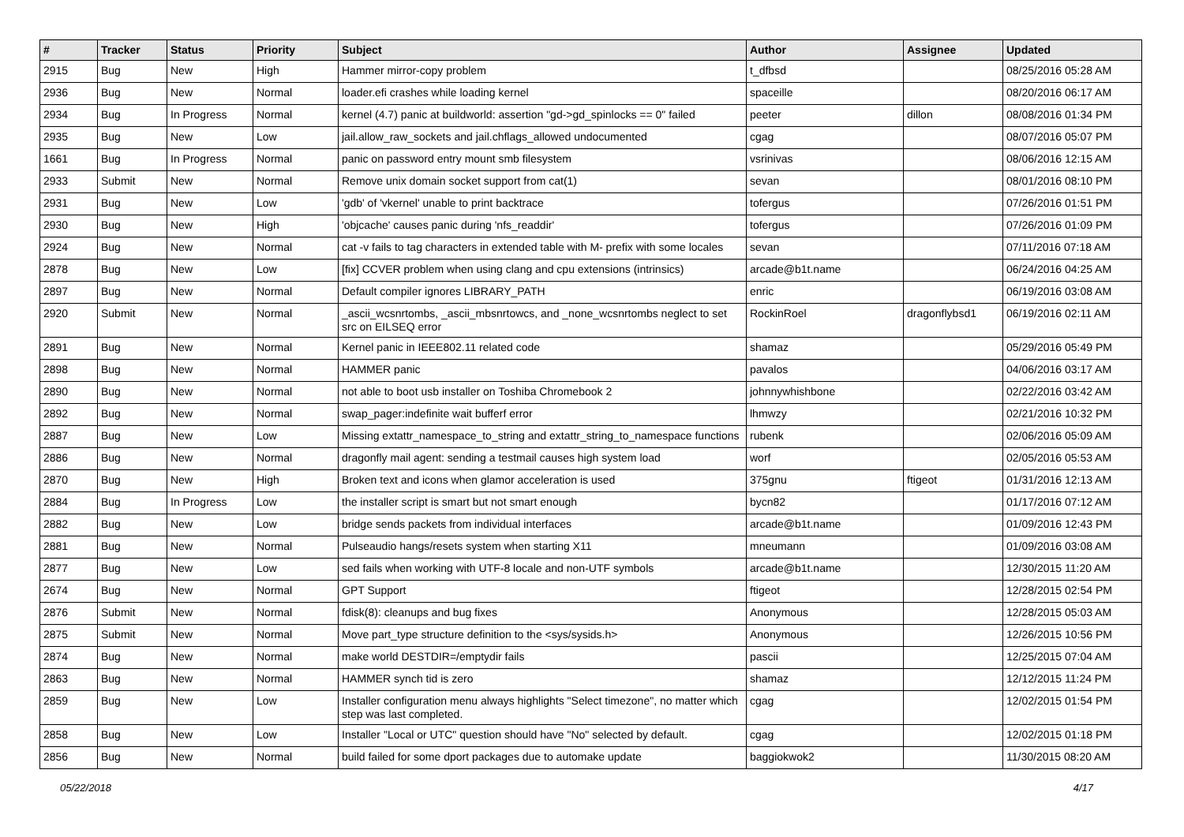| # | Tracker | Status | Priority | Subject | Author | Assignee | Updated |
| --- | --- | --- | --- | --- | --- | --- | --- |
| 2915 | Bug | New | High | Hammer mirror-copy problem | t_dfbsd | | 08/25/2016 05:28 AM |
| 2936 | Bug | New | Normal | loader.efi crashes while loading kernel | spaceille | | 08/20/2016 06:17 AM |
| 2934 | Bug | In Progress | Normal | kernel (4.7) panic at buildworld: assertion "gd->gd_spinlocks == 0" failed | peeter | dillon | 08/08/2016 01:34 PM |
| 2935 | Bug | New | Low | jail.allow_raw_sockets and jail.chflags_allowed undocumented | cgag | | 08/07/2016 05:07 PM |
| 1661 | Bug | In Progress | Normal | panic on password entry mount smb filesystem | vsrinivas | | 08/06/2016 12:15 AM |
| 2933 | Submit | New | Normal | Remove unix domain socket support from cat(1) | sevan | | 08/01/2016 08:10 PM |
| 2931 | Bug | New | Low | 'gdb' of 'vkernel' unable to print backtrace | tofergus | | 07/26/2016 01:51 PM |
| 2930 | Bug | New | High | 'objcache' causes panic during 'nfs_readdir' | tofergus | | 07/26/2016 01:09 PM |
| 2924 | Bug | New | Normal | cat -v fails to tag characters in extended table with M- prefix with some locales | sevan | | 07/11/2016 07:18 AM |
| 2878 | Bug | New | Low | [fix] CCVER problem when using clang and cpu extensions (intrinsics) | arcade@b1t.name | | 06/24/2016 04:25 AM |
| 2897 | Bug | New | Normal | Default compiler ignores LIBRARY_PATH | enric | | 06/19/2016 03:08 AM |
| 2920 | Submit | New | Normal | _ascii_wcsnrtombs, _ascii_mbsnrtowcs, and _none_wcsnrtombs neglect to set src on EILSEQ error | RockinRoel | dragonflybsd1 | 06/19/2016 02:11 AM |
| 2891 | Bug | New | Normal | Kernel panic in IEEE802.11 related code | shamaz | | 05/29/2016 05:49 PM |
| 2898 | Bug | New | Normal | HAMMER panic | pavalos | | 04/06/2016 03:17 AM |
| 2890 | Bug | New | Normal | not able to boot usb installer on Toshiba Chromebook 2 | johnnywhishbone | | 02/22/2016 03:42 AM |
| 2892 | Bug | New | Normal | swap_pager:indefinite wait bufferf error | lhmwzy | | 02/21/2016 10:32 PM |
| 2887 | Bug | New | Low | Missing extattr_namespace_to_string and extattr_string_to_namespace functions | rubenk | | 02/06/2016 05:09 AM |
| 2886 | Bug | New | Normal | dragonfly mail agent: sending a testmail causes high system load | worf | | 02/05/2016 05:53 AM |
| 2870 | Bug | New | High | Broken text and icons when glamor acceleration is used | 375gnu | ftigeot | 01/31/2016 12:13 AM |
| 2884 | Bug | In Progress | Low | the installer script is smart but not smart enough | bycn82 | | 01/17/2016 07:12 AM |
| 2882 | Bug | New | Low | bridge sends packets from individual interfaces | arcade@b1t.name | | 01/09/2016 12:43 PM |
| 2881 | Bug | New | Normal | Pulseaudio hangs/resets system when starting X11 | mneumann | | 01/09/2016 03:08 AM |
| 2877 | Bug | New | Low | sed fails when working with UTF-8 locale and non-UTF symbols | arcade@b1t.name | | 12/30/2015 11:20 AM |
| 2674 | Bug | New | Normal | GPT Support | ftigeot | | 12/28/2015 02:54 PM |
| 2876 | Submit | New | Normal | fdisk(8): cleanups and bug fixes | Anonymous | | 12/28/2015 05:03 AM |
| 2875 | Submit | New | Normal | Move part_type structure definition to the <sys/sysids.h> | Anonymous | | 12/26/2015 10:56 PM |
| 2874 | Bug | New | Normal | make world DESTDIR=/emptydir fails | pascii | | 12/25/2015 07:04 AM |
| 2863 | Bug | New | Normal | HAMMER synch tid is zero | shamaz | | 12/12/2015 11:24 PM |
| 2859 | Bug | New | Low | Installer configuration menu always highlights "Select timezone", no matter which step was last completed. | cgag | | 12/02/2015 01:54 PM |
| 2858 | Bug | New | Low | Installer "Local or UTC" question should have "No" selected by default. | cgag | | 12/02/2015 01:18 PM |
| 2856 | Bug | New | Normal | build failed for some dport packages due to automake update | baggiokwok2 | | 11/30/2015 08:20 AM |
05/22/2018 4/17